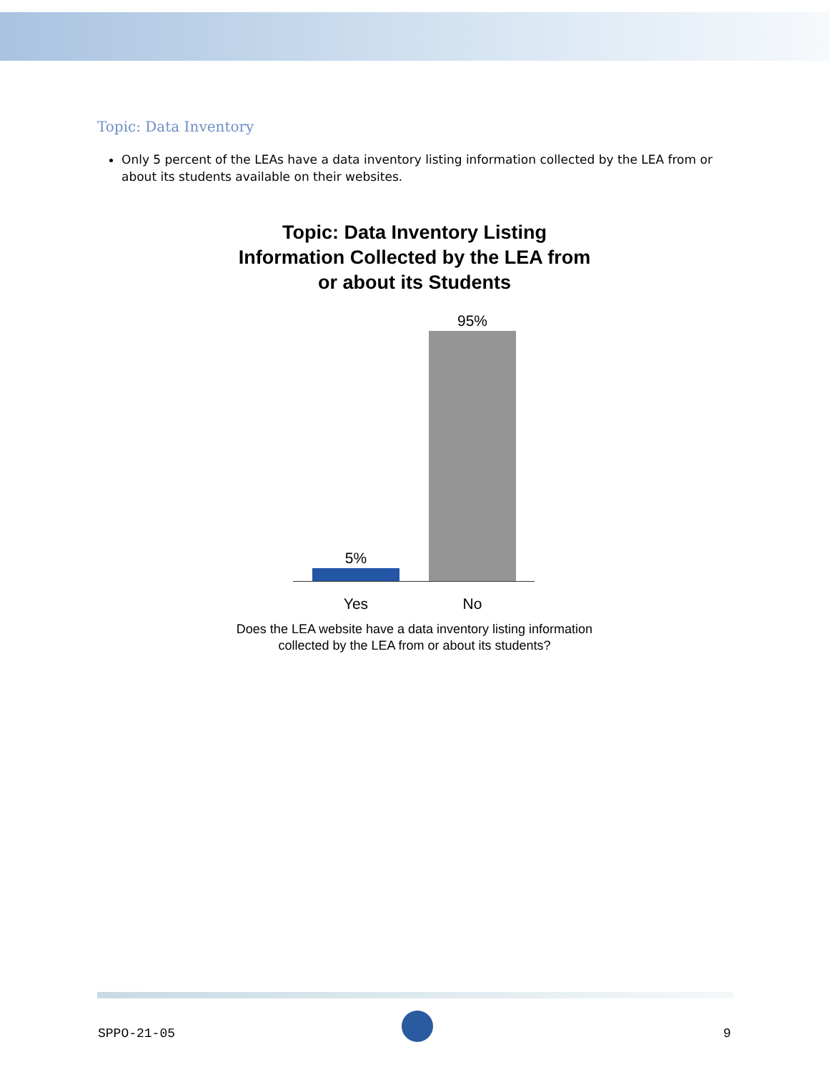Topic: Data Inventory
Only 5 percent of the LEAs have a data inventory listing information collected by the LEA from or about its students available on their websites.
Topic: Data Inventory Listing
Information Collected by the LEA from
or about its Students
95%
5%
Yes No
Does the LEA website have a data inventory listing information
collected by the LEA from or about its students?
SPPO-21-05 9